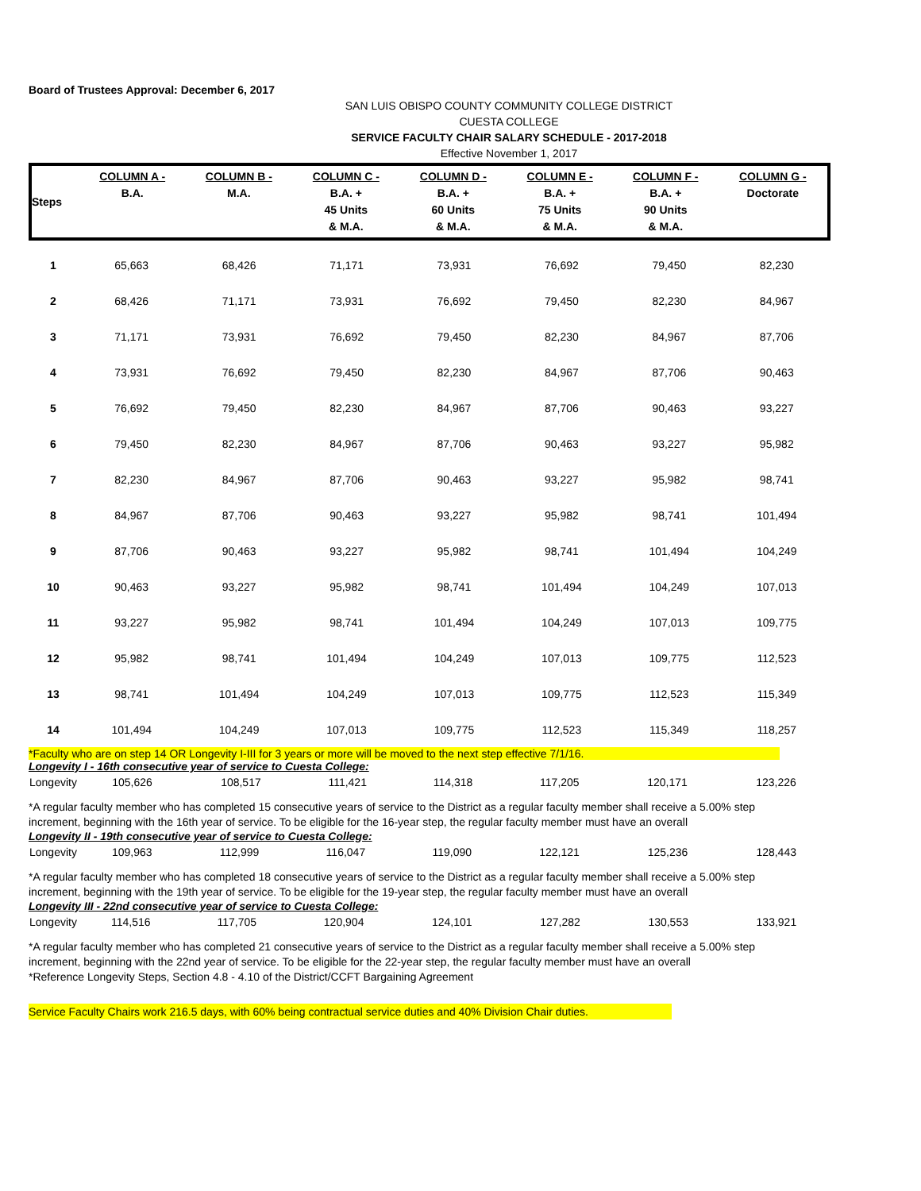Board of Trustees Approval: December 6, 2017
SAN LUIS OBISPO COUNTY COMMUNITY COLLEGE DISTRICT
CUESTA COLLEGE
SERVICE FACULTY CHAIR SALARY SCHEDULE - 2017-2018
Effective November 1, 2017
| Steps | COLUMN A - B.A. | COLUMN B - M.A. | COLUMN C - B.A. + 45 Units & M.A. | COLUMN D - B.A. + 60 Units & M.A. | COLUMN E - B.A. + 75 Units & M.A. | COLUMN F - B.A. + 90 Units & M.A. | COLUMN G - Doctorate |
| --- | --- | --- | --- | --- | --- | --- | --- |
| 1 | 65,663 | 68,426 | 71,171 | 73,931 | 76,692 | 79,450 | 82,230 |
| 2 | 68,426 | 71,171 | 73,931 | 76,692 | 79,450 | 82,230 | 84,967 |
| 3 | 71,171 | 73,931 | 76,692 | 79,450 | 82,230 | 84,967 | 87,706 |
| 4 | 73,931 | 76,692 | 79,450 | 82,230 | 84,967 | 87,706 | 90,463 |
| 5 | 76,692 | 79,450 | 82,230 | 84,967 | 87,706 | 90,463 | 93,227 |
| 6 | 79,450 | 82,230 | 84,967 | 87,706 | 90,463 | 93,227 | 95,982 |
| 7 | 82,230 | 84,967 | 87,706 | 90,463 | 93,227 | 95,982 | 98,741 |
| 8 | 84,967 | 87,706 | 90,463 | 93,227 | 95,982 | 98,741 | 101,494 |
| 9 | 87,706 | 90,463 | 93,227 | 95,982 | 98,741 | 101,494 | 104,249 |
| 10 | 90,463 | 93,227 | 95,982 | 98,741 | 101,494 | 104,249 | 107,013 |
| 11 | 93,227 | 95,982 | 98,741 | 101,494 | 104,249 | 107,013 | 109,775 |
| 12 | 95,982 | 98,741 | 101,494 | 104,249 | 107,013 | 109,775 | 112,523 |
| 13 | 98,741 | 101,494 | 104,249 | 107,013 | 109,775 | 112,523 | 115,349 |
| 14 | 101,494 | 104,249 | 107,013 | 109,775 | 112,523 | 115,349 | 118,257 |
*Faculty who are on step 14 OR Longevity I-III for 3 years or more will be moved to the next step effective 7/1/16.
Longevity I - 16th consecutive year of service to Cuesta College:
| Longevity | 105,626 | 108,517 | 111,421 | 114,318 | 117,205 | 120,171 | 123,226 |
*A regular faculty member who has completed 15 consecutive years of service to the District as a regular faculty member shall receive a 5.00% step increment, beginning with the 16th year of service. To be eligible for the 16-year step, the regular faculty member must have an overall
Longevity II - 19th consecutive year of service to Cuesta College:
| Longevity | 109,963 | 112,999 | 116,047 | 119,090 | 122,121 | 125,236 | 128,443 |
*A regular faculty member who has completed 18 consecutive years of service to the District as a regular faculty member shall receive a 5.00% step increment, beginning with the 19th year of service. To be eligible for the 19-year step, the regular faculty member must have an overall
Longevity III - 22nd consecutive year of service to Cuesta College:
| Longevity | 114,516 | 117,705 | 120,904 | 124,101 | 127,282 | 130,553 | 133,921 |
*A regular faculty member who has completed 21 consecutive years of service to the District as a regular faculty member shall receive a 5.00% step increment, beginning with the 22nd year of service. To be eligible for the 22-year step, the regular faculty member must have an overall
*Reference Longevity Steps, Section 4.8 - 4.10 of the District/CCFT Bargaining Agreement
Service Faculty Chairs work 216.5 days, with 60% being contractual service duties and 40% Division Chair duties.